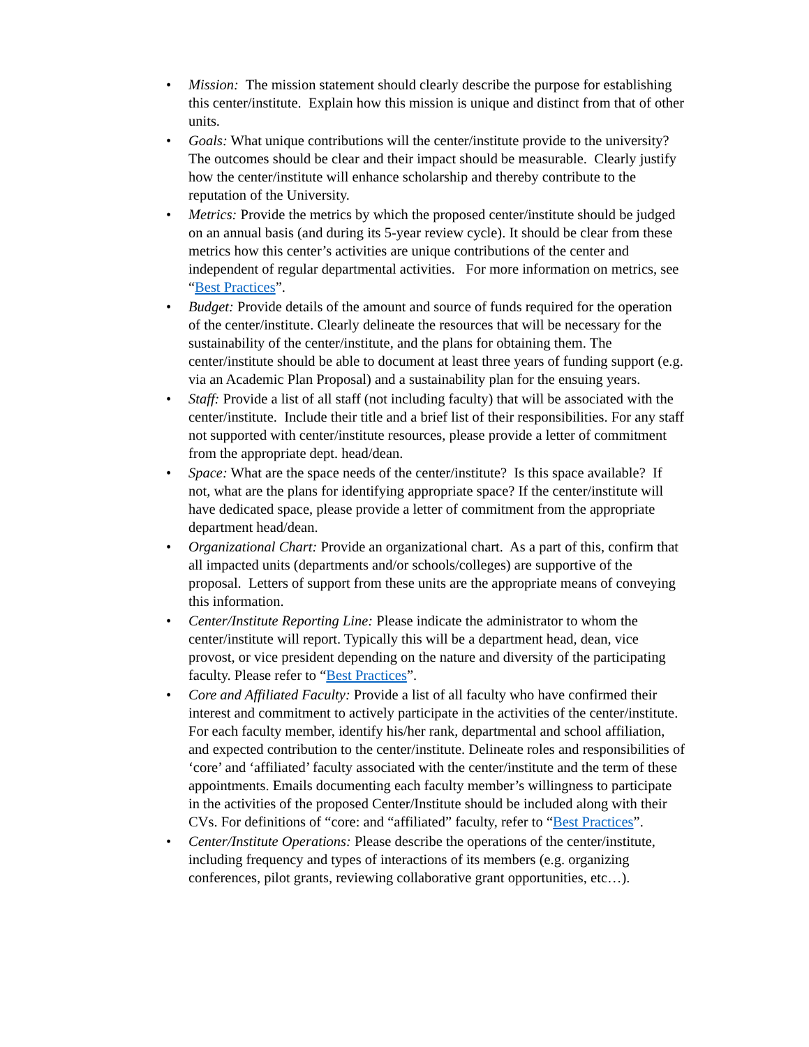• Mission: The mission statement should clearly describe the purpose for establishing this center/institute. Explain how this mission is unique and distinct from that of other units.
• Goals: What unique contributions will the center/institute provide to the university? The outcomes should be clear and their impact should be measurable. Clearly justify how the center/institute will enhance scholarship and thereby contribute to the reputation of the University.
• Metrics: Provide the metrics by which the proposed center/institute should be judged on an annual basis (and during its 5-year review cycle). It should be clear from these metrics how this center’s activities are unique contributions of the center and independent of regular departmental activities. For more information on metrics, see “Best Practices”.
• Budget: Provide details of the amount and source of funds required for the operation of the center/institute. Clearly delineate the resources that will be necessary for the sustainability of the center/institute, and the plans for obtaining them. The center/institute should be able to document at least three years of funding support (e.g. via an Academic Plan Proposal) and a sustainability plan for the ensuing years.
• Staff: Provide a list of all staff (not including faculty) that will be associated with the center/institute. Include their title and a brief list of their responsibilities. For any staff not supported with center/institute resources, please provide a letter of commitment from the appropriate dept. head/dean.
• Space: What are the space needs of the center/institute? Is this space available? If not, what are the plans for identifying appropriate space? If the center/institute will have dedicated space, please provide a letter of commitment from the appropriate department head/dean.
• Organizational Chart: Provide an organizational chart. As a part of this, confirm that all impacted units (departments and/or schools/colleges) are supportive of the proposal. Letters of support from these units are the appropriate means of conveying this information.
• Center/Institute Reporting Line: Please indicate the administrator to whom the center/institute will report. Typically this will be a department head, dean, vice provost, or vice president depending on the nature and diversity of the participating faculty. Please refer to “Best Practices”.
• Core and Affiliated Faculty: Provide a list of all faculty who have confirmed their interest and commitment to actively participate in the activities of the center/institute. For each faculty member, identify his/her rank, departmental and school affiliation, and expected contribution to the center/institute. Delineate roles and responsibilities of ‘core’ and ‘affiliated’ faculty associated with the center/institute and the term of these appointments. Emails documenting each faculty member’s willingness to participate in the activities of the proposed Center/Institute should be included along with their CVs. For definitions of “core: and “affiliated” faculty, refer to “Best Practices”.
• Center/Institute Operations: Please describe the operations of the center/institute, including frequency and types of interactions of its members (e.g. organizing conferences, pilot grants, reviewing collaborative grant opportunities, etc…).